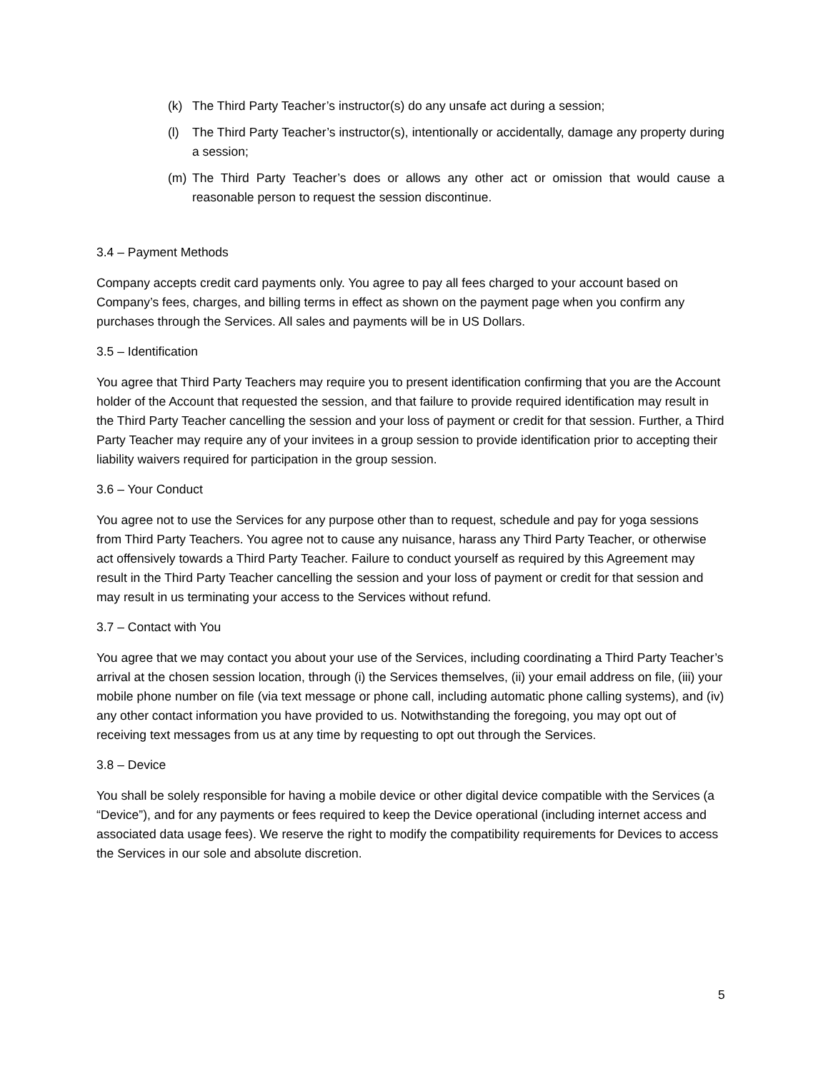(k) The Third Party Teacher’s instructor(s) do any unsafe act during a session;
(l) The Third Party Teacher’s instructor(s), intentionally or accidentally, damage any property during a session;
(m) The Third Party Teacher’s does or allows any other act or omission that would cause a reasonable person to request the session discontinue.
3.4 – Payment Methods
Company accepts credit card payments only. You agree to pay all fees charged to your account based on Company’s fees, charges, and billing terms in effect as shown on the payment page when you confirm any purchases through the Services. All sales and payments will be in US Dollars.
3.5 – Identification
You agree that Third Party Teachers may require you to present identification confirming that you are the Account holder of the Account that requested the session, and that failure to provide required identification may result in the Third Party Teacher cancelling the session and your loss of payment or credit for that session. Further, a Third Party Teacher may require any of your invitees in a group session to provide identification prior to accepting their liability waivers required for participation in the group session.
3.6 – Your Conduct
You agree not to use the Services for any purpose other than to request, schedule and pay for yoga sessions from Third Party Teachers. You agree not to cause any nuisance, harass any Third Party Teacher, or otherwise act offensively towards a Third Party Teacher. Failure to conduct yourself as required by this Agreement may result in the Third Party Teacher cancelling the session and your loss of payment or credit for that session and may result in us terminating your access to the Services without refund.
3.7 – Contact with You
You agree that we may contact you about your use of the Services, including coordinating a Third Party Teacher’s arrival at the chosen session location, through (i) the Services themselves, (ii) your email address on file, (iii) your mobile phone number on file (via text message or phone call, including automatic phone calling systems), and (iv) any other contact information you have provided to us. Notwithstanding the foregoing, you may opt out of receiving text messages from us at any time by requesting to opt out through the Services.
3.8 – Device
You shall be solely responsible for having a mobile device or other digital device compatible with the Services (a “Device”), and for any payments or fees required to keep the Device operational (including internet access and associated data usage fees). We reserve the right to modify the compatibility requirements for Devices to access the Services in our sole and absolute discretion.
5